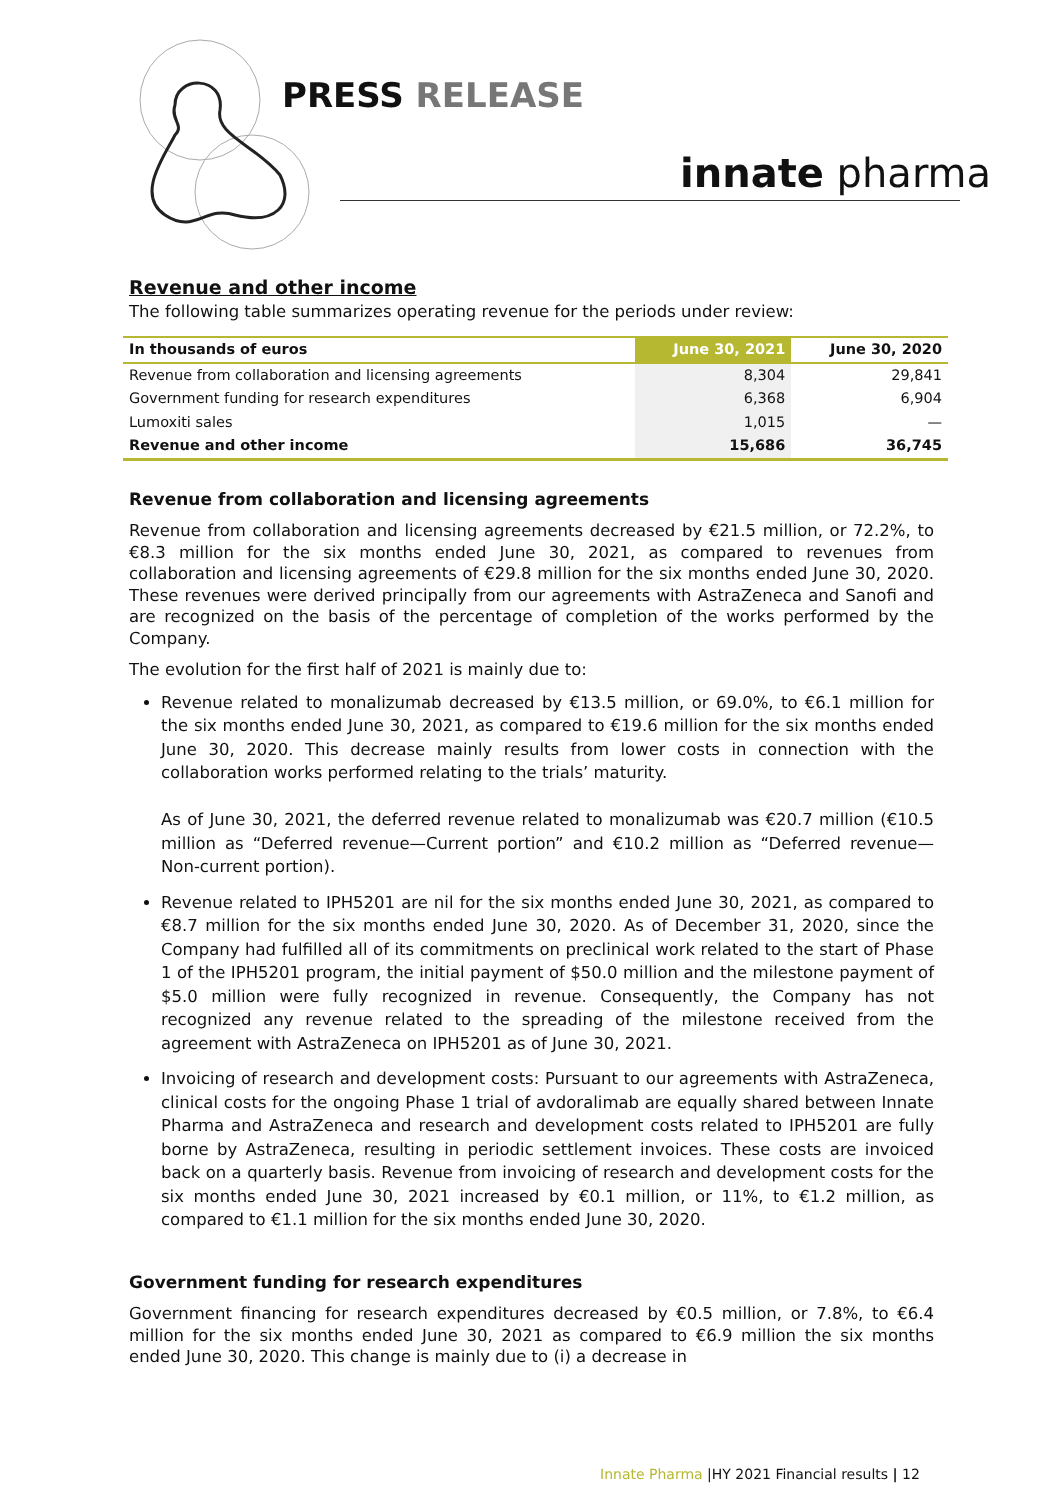PRESS RELEASE
innate pharma
Revenue and other income
The following table summarizes operating revenue for the periods under review:
| In thousands of euros | June 30, 2021 | June 30, 2020 |
| --- | --- | --- |
| Revenue from collaboration and licensing agreements | 8,304 | 29,841 |
| Government funding for research expenditures | 6,368 | 6,904 |
| Lumoxiti sales | 1,015 | — |
| Revenue and other income | 15,686 | 36,745 |
Revenue from collaboration and licensing agreements
Revenue from collaboration and licensing agreements decreased by €21.5 million, or 72.2%, to €8.3 million for the six months ended June 30, 2021, as compared to revenues from collaboration and licensing agreements of €29.8 million for the six months ended June 30, 2020. These revenues were derived principally from our agreements with AstraZeneca and Sanofi and are recognized on the basis of the percentage of completion of the works performed by the Company.
The evolution for the first half of 2021 is mainly due to:
Revenue related to monalizumab decreased by €13.5 million, or 69.0%, to €6.1 million for the six months ended June 30, 2021, as compared to €19.6 million for the six months ended June 30, 2020. This decrease mainly results from lower costs in connection with the collaboration works performed relating to the trials’ maturity.
As of June 30, 2021, the deferred revenue related to monalizumab was €20.7 million (€10.5 million as “Deferred revenue—Current portion” and €10.2 million as “Deferred revenue—Non-current portion).
Revenue related to IPH5201 are nil for the six months ended June 30, 2021, as compared to €8.7 million for the six months ended June 30, 2020. As of December 31, 2020, since the Company had fulfilled all of its commitments on preclinical work related to the start of Phase 1 of the IPH5201 program, the initial payment of $50.0 million and the milestone payment of $5.0 million were fully recognized in revenue. Consequently, the Company has not recognized any revenue related to the spreading of the milestone received from the agreement with AstraZeneca on IPH5201 as of June 30, 2021.
Invoicing of research and development costs: Pursuant to our agreements with AstraZeneca, clinical costs for the ongoing Phase 1 trial of avdoralimab are equally shared between Innate Pharma and AstraZeneca and research and development costs related to IPH5201 are fully borne by AstraZeneca, resulting in periodic settlement invoices. These costs are invoiced back on a quarterly basis. Revenue from invoicing of research and development costs for the six months ended June 30, 2021 increased by €0.1 million, or 11%, to €1.2 million, as compared to €1.1 million for the six months ended June 30, 2020.
Government funding for research expenditures
Government financing for research expenditures decreased by €0.5 million, or 7.8%, to €6.4 million for the six months ended June 30, 2021 as compared to €6.9 million the six months ended June 30, 2020. This change is mainly due to (i) a decrease in
Innate Pharma |HY 2021 Financial results | 12